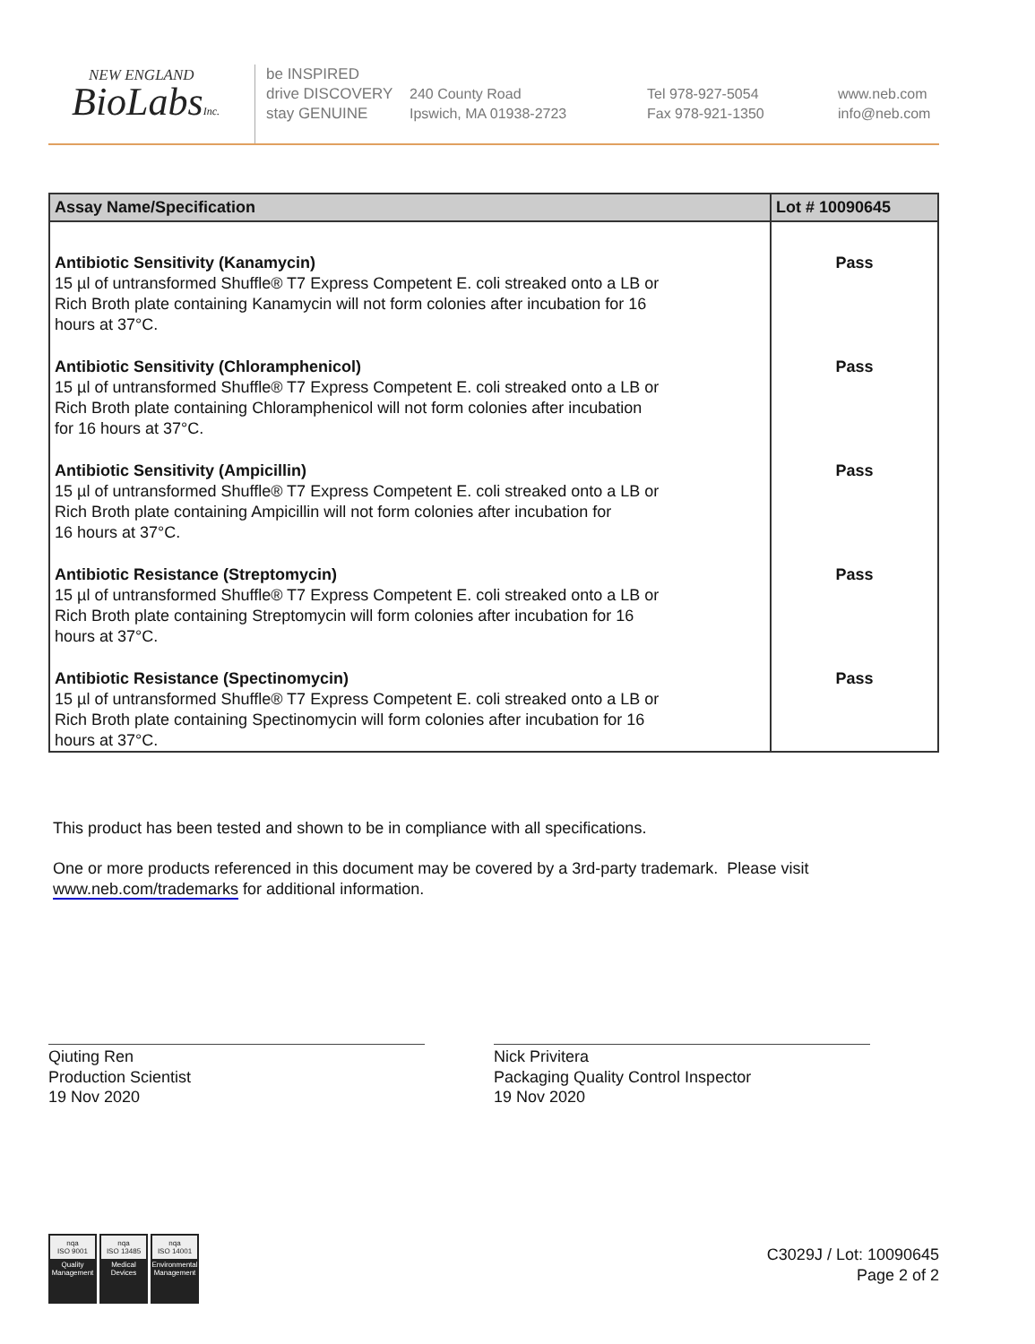NEW ENGLAND
BioLabsInc.
be INSPIRED
drive DISCOVERY
stay GENUINE
240 County Road
Ipswich, MA 01938-2723
Tel 978-927-5054
Fax 978-921-1350
www.neb.com
info@neb.com
| Assay Name/Specification | Lot # 10090645 |
| --- | --- |
| Antibiotic Sensitivity (Kanamycin) 15 µl of untransformed Shuffle® T7 Express Competent E. coli streaked onto a LB or Rich Broth plate containing Kanamycin will not form colonies after incubation for 16 hours at 37°C. | Pass |
| Antibiotic Sensitivity (Chloramphenicol) 15 µl of untransformed Shuffle® T7 Express Competent E. coli streaked onto a LB or Rich Broth plate containing Chloramphenicol will not form colonies after incubation for 16 hours at 37°C. | Pass |
| Antibiotic Sensitivity (Ampicillin) 15 µl of untransformed Shuffle® T7 Express Competent E. coli streaked onto a LB or Rich Broth plate containing Ampicillin will not form colonies after incubation for 16 hours at 37°C. | Pass |
| Antibiotic Resistance (Streptomycin) 15 µl of untransformed Shuffle® T7 Express Competent E. coli streaked onto a LB or Rich Broth plate containing Streptomycin will form colonies after incubation for 16 hours at 37°C. | Pass |
| Antibiotic Resistance (Spectinomycin) 15 µl of untransformed Shuffle® T7 Express Competent E. coli streaked onto a LB or Rich Broth plate containing Spectinomycin will form colonies after incubation for 16 hours at 37°C. | Pass |
This product has been tested and shown to be in compliance with all specifications.
One or more products referenced in this document may be covered by a 3rd-party trademark. Please visit
www.neb.com/trademarks for additional information.
Qiuting Ren
Production Scientist
19 Nov 2020
Nick Privitera
Packaging Quality Control Inspector
19 Nov 2020
nqa
ISO 9001
Quality Management
nqa
ISO 13485
Medical Devices
nqa
ISO 14001
Environmental Management
C3029J / Lot: 10090645
Page 2 of 2